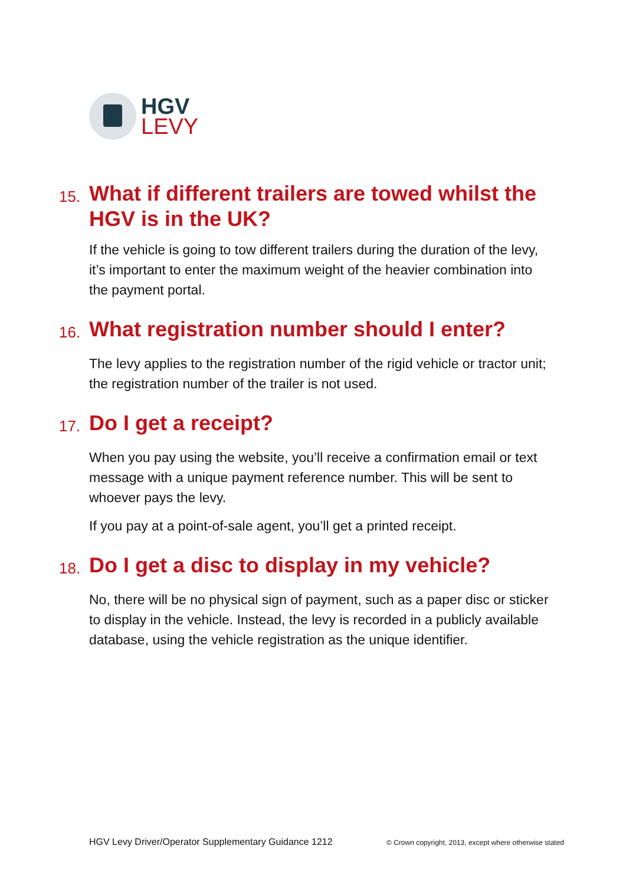HGV
LEVY
15. What if different trailers are towed whilst the HGV is in the UK?
If the vehicle is going to tow different trailers during the duration of the levy, it’s important to enter the maximum weight of the heavier combination into the payment portal.
16. What registration number should I enter?
The levy applies to the registration number of the rigid vehicle or tractor unit; the registration number of the trailer is not used.
17. Do I get a receipt?
When you pay using the website, you’ll receive a confirmation email or text message with a unique payment reference number. This will be sent to whoever pays the levy.
If you pay at a point-of-sale agent, you’ll get a printed receipt.
18. Do I get a disc to display in my vehicle?
No, there will be no physical sign of payment, such as a paper disc or sticker to display in the vehicle. Instead, the levy is recorded in a publicly available database, using the vehicle registration as the unique identifier.
HGV Levy Driver/Operator Supplementary Guidance 1212 © Crown copyright, 2013, except where otherwise stated